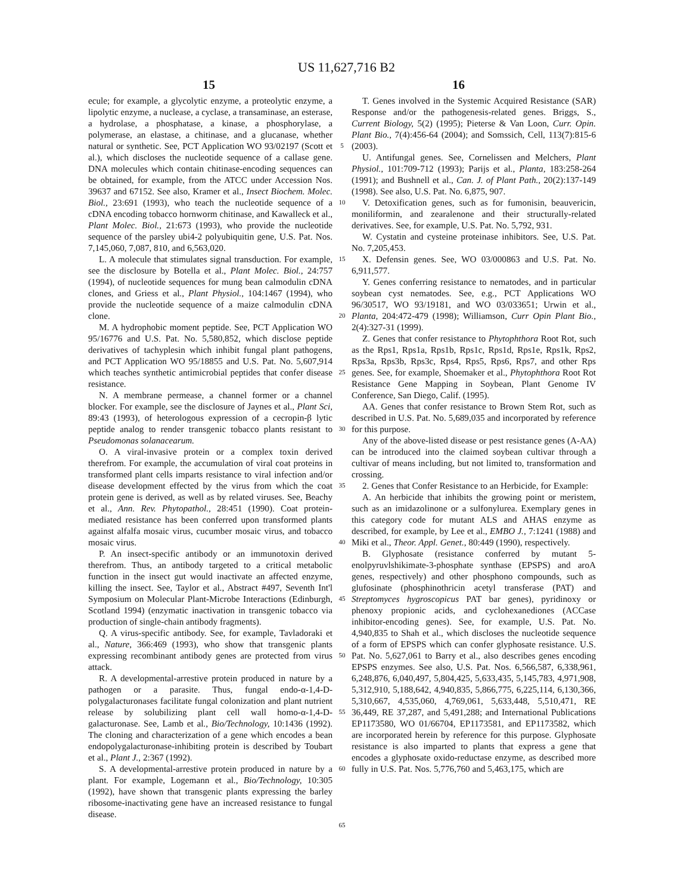US 11,627,716 B2
15 16
ecule; for example, a glycolytic enzyme, a proteolytic enzyme, a lipolytic enzyme, a nuclease, a cyclase, a transaminase, an esterase, a hydrolase, a phosphatase, a kinase, a phosphorylase, a polymerase, an elastase, a chitinase, and a glucanase, whether natural or synthetic. See, PCT Application WO 93/02197 (Scott et al.), which discloses the nucleotide sequence of a callase gene. DNA molecules which contain chitinase-encoding sequences can be obtained, for example, from the ATCC under Accession Nos. 39637 and 67152. See also, Kramer et al., Insect Biochem. Molec. Biol., 23:691 (1993), who teach the nucleotide sequence of a cDNA encoding tobacco hornworm chitinase, and Kawalleck et al., Plant Molec. Biol., 21:673 (1993), who provide the nucleotide sequence of the parsley ubi4-2 polyubiquitin gene, U.S. Pat. Nos. 7,145,060, 7,087, 810, and 6,563,020.
L. A molecule that stimulates signal transduction. For example, see the disclosure by Botella et al., Plant Molec. Biol., 24:757 (1994), of nucleotide sequences for mung bean calmodulin cDNA clones, and Griess et al., Plant Physiol., 104:1467 (1994), who provide the nucleotide sequence of a maize calmodulin cDNA clone.
M. A hydrophobic moment peptide. See, PCT Application WO 95/16776 and U.S. Pat. No. 5,580,852, which disclose peptide derivatives of tachyplesin which inhibit fungal plant pathogens, and PCT Application WO 95/18855 and U.S. Pat. No. 5,607,914 which teaches synthetic antimicrobial peptides that confer disease resistance.
N. A membrane permease, a channel former or a channel blocker. For example, see the disclosure of Jaynes et al., Plant Sci, 89:43 (1993), of heterologous expression of a cecropin-β lytic peptide analog to render transgenic tobacco plants resistant to Pseudomonas solanacearum.
O. A viral-invasive protein or a complex toxin derived therefrom. For example, the accumulation of viral coat proteins in transformed plant cells imparts resistance to viral infection and/or disease development effected by the virus from which the coat protein gene is derived, as well as by related viruses. See, Beachy et al., Ann. Rev. Phytopathol., 28:451 (1990). Coat protein-mediated resistance has been conferred upon transformed plants against alfalfa mosaic virus, cucumber mosaic virus, and tobacco mosaic virus.
P. An insect-specific antibody or an immunotoxin derived therefrom. Thus, an antibody targeted to a critical metabolic function in the insect gut would inactivate an affected enzyme, killing the insect. See, Taylor et al., Abstract #497, Seventh Int'l Symposium on Molecular Plant-Microbe Interactions (Edinburgh, Scotland 1994) (enzymatic inactivation in transgenic tobacco via production of single-chain antibody fragments).
Q. A virus-specific antibody. See, for example, Tavladoraki et al., Nature, 366:469 (1993), who show that transgenic plants expressing recombinant antibody genes are protected from virus attack.
R. A developmental-arrestive protein produced in nature by a pathogen or a parasite. Thus, fungal endo-α-1,4-D-polygalacturonases facilitate fungal colonization and plant nutrient release by solubilizing plant cell wall homo-α-1,4-D-galacturonase. See, Lamb et al., Bio/Technology, 10:1436 (1992). The cloning and characterization of a gene which encodes a bean endopolygalacturonase-inhibiting protein is described by Toubart et al., Plant J., 2:367 (1992).
S. A developmental-arrestive protein produced in nature by a plant. For example, Logemann et al., Bio/Technology, 10:305 (1992), have shown that transgenic plants expressing the barley ribosome-inactivating gene have an increased resistance to fungal disease.
5
10
15
20
25
30
35
40
45
50
55
60
65
T. Genes involved in the Systemic Acquired Resistance (SAR) Response and/or the pathogenesis-related genes. Briggs, S., Current Biology, 5(2) (1995); Pieterse & Van Loon, Curr. Opin. Plant Bio., 7(4):456-64 (2004); and Somssich, Cell, 113(7):815-6 (2003).
U. Antifungal genes. See, Cornelissen and Melchers, Plant Physiol., 101:709-712 (1993); Parijs et al., Planta, 183:258-264 (1991); and Bushnell et al., Can. J. of Plant Path., 20(2):137-149 (1998). See also, U.S. Pat. No. 6,875, 907.
V. Detoxification genes, such as for fumonisin, beauvericin, moniliformin, and zearalenone and their structurally-related derivatives. See, for example, U.S. Pat. No. 5,792, 931.
W. Cystatin and cysteine proteinase inhibitors. See, U.S. Pat. No. 7,205,453.
X. Defensin genes. See, WO 03/000863 and U.S. Pat. No. 6,911,577.
Y. Genes conferring resistance to nematodes, and in particular soybean cyst nematodes. See, e.g., PCT Applications WO 96/30517, WO 93/19181, and WO 03/033651; Urwin et al., Planta, 204:472-479 (1998); Williamson, Curr Opin Plant Bio., 2(4):327-31 (1999).
Z. Genes that confer resistance to Phytophthora Root Rot, such as the Rps1, Rps1a, Rps1b, Rps1c, Rps1d, Rps1e, Rps1k, Rps2, Rps3a, Rps3b, Rps3c, Rps4, Rps5, Rps6, Rps7, and other Rps genes. See, for example, Shoemaker et al., Phytophthora Root Rot Resistance Gene Mapping in Soybean, Plant Genome IV Conference, San Diego, Calif. (1995).
AA. Genes that confer resistance to Brown Stem Rot, such as described in U.S. Pat. No. 5,689,035 and incorporated by reference for this purpose.
Any of the above-listed disease or pest resistance genes (A-AA) can be introduced into the claimed soybean cultivar through a cultivar of means including, but not limited to, transformation and crossing.
2. Genes that Confer Resistance to an Herbicide, for Example:
A. An herbicide that inhibits the growing point or meristem, such as an imidazolinone or a sulfonylurea. Exemplary genes in this category code for mutant ALS and AHAS enzyme as described, for example, by Lee et al., EMBO J., 7:1241 (1988) and Miki et al., Theor. Appl. Genet., 80:449 (1990), respectively.
B. Glyphosate (resistance conferred by mutant 5-enolpyruvlshikimate-3-phosphate synthase (EPSPS) and aroA genes, respectively) and other phosphono compounds, such as glufosinate (phosphinothricin acetyl transferase (PAT) and Streptomyces hygroscopicus PAT bar genes), pyridinoxy or phenoxy propionic acids, and cyclohexanediones (ACCase inhibitor-encoding genes). See, for example, U.S. Pat. No. 4,940,835 to Shah et al., which discloses the nucleotide sequence of a form of EPSPS which can confer glyphosate resistance. U.S. Pat. No. 5,627,061 to Barry et al., also describes genes encoding EPSPS enzymes. See also, U.S. Pat. Nos. 6,566,587, 6,338,961, 6,248,876, 6,040,497, 5,804,425, 5,633,435, 5,145,783, 4,971,908, 5,312,910, 5,188,642, 4,940,835, 5,866,775, 6,225,114, 6,130,366, 5,310,667, 4,535,060, 4,769,061, 5,633,448, 5,510,471, RE 36,449, RE 37,287, and 5,491,288; and International Publications EP1173580, WO 01/66704, EP1173581, and EP1173582, which are incorporated herein by reference for this purpose. Glyphosate resistance is also imparted to plants that express a gene that encodes a glyphosate oxido-reductase enzyme, as described more fully in U.S. Pat. Nos. 5,776,760 and 5,463,175, which are